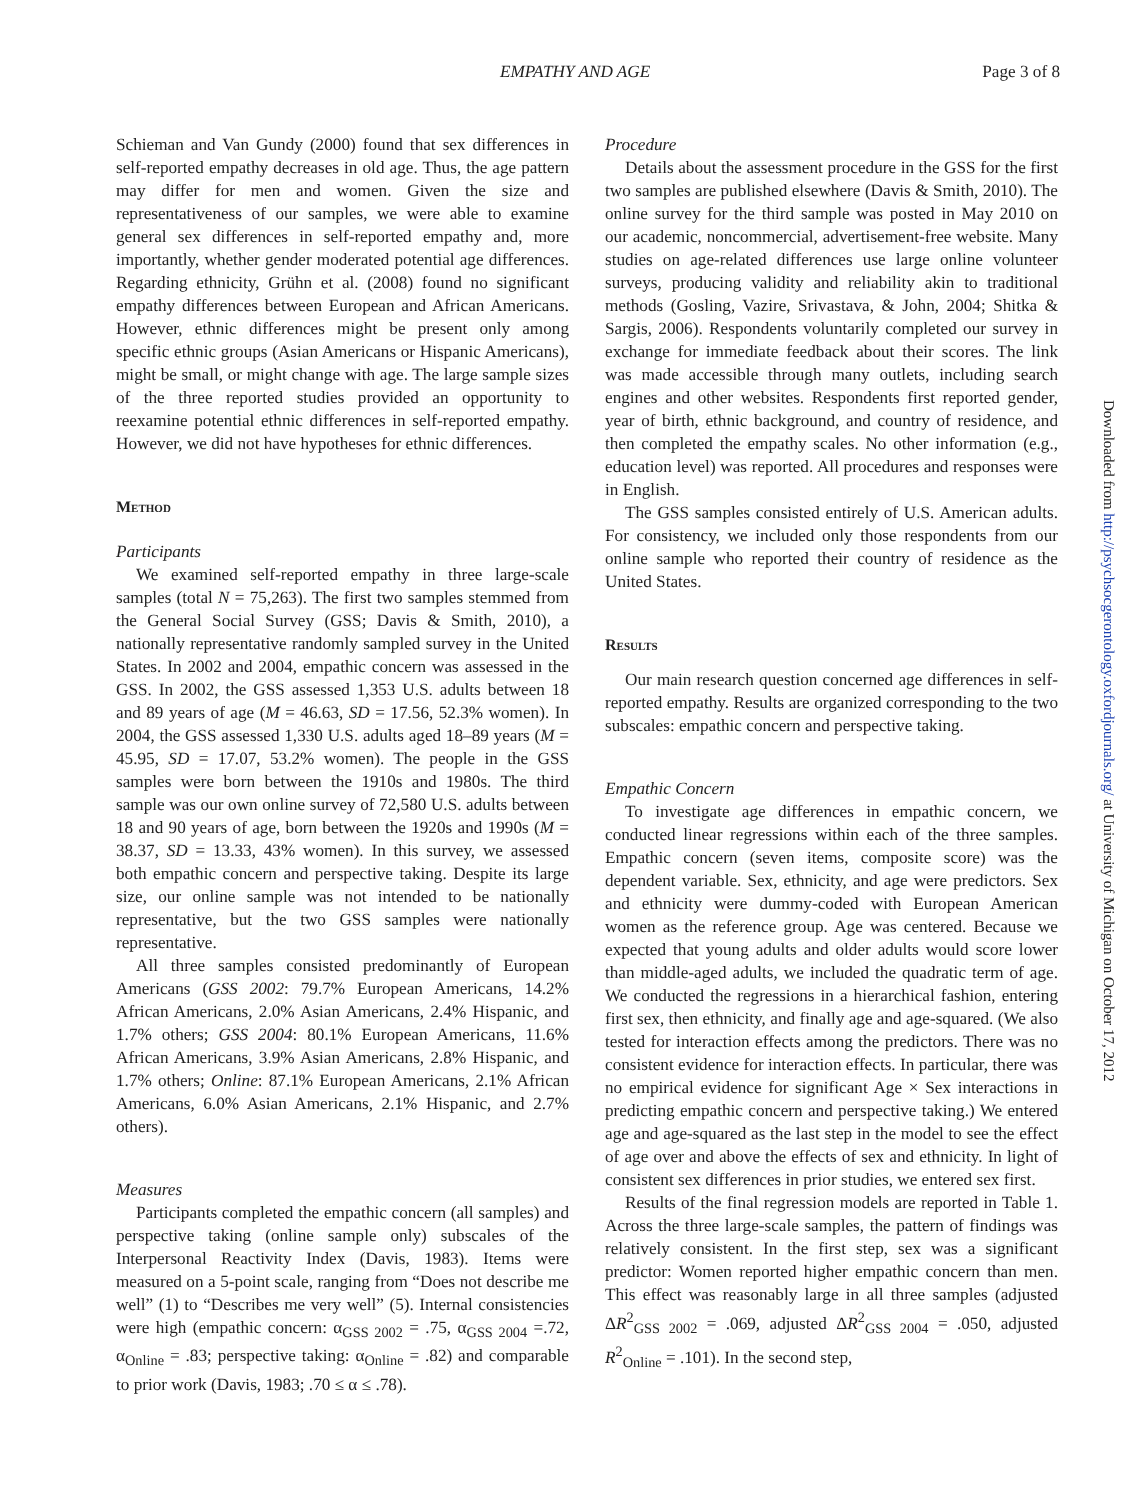EMPATHY AND AGE Page 3 of 8
Schieman and Van Gundy (2000) found that sex differences in self-reported empathy decreases in old age. Thus, the age pattern may differ for men and women. Given the size and representativeness of our samples, we were able to examine general sex differences in self-reported empathy and, more importantly, whether gender moderated potential age differences. Regarding ethnicity, Grühn et al. (2008) found no significant empathy differences between European and African Americans. However, ethnic differences might be present only among specific ethnic groups (Asian Americans or Hispanic Americans), might be small, or might change with age. The large sample sizes of the three reported studies provided an opportunity to reexamine potential ethnic differences in self-reported empathy. However, we did not have hypotheses for ethnic differences.
Method
Participants
We examined self-reported empathy in three large-scale samples (total N = 75,263). The first two samples stemmed from the General Social Survey (GSS; Davis & Smith, 2010), a nationally representative randomly sampled survey in the United States. In 2002 and 2004, empathic concern was assessed in the GSS. In 2002, the GSS assessed 1,353 U.S. adults between 18 and 89 years of age (M = 46.63, SD = 17.56, 52.3% women). In 2004, the GSS assessed 1,330 U.S. adults aged 18–89 years (M = 45.95, SD = 17.07, 53.2% women). The people in the GSS samples were born between the 1910s and 1980s. The third sample was our own online survey of 72,580 U.S. adults between 18 and 90 years of age, born between the 1920s and 1990s (M = 38.37, SD = 13.33, 43% women). In this survey, we assessed both empathic concern and perspective taking. Despite its large size, our online sample was not intended to be nationally representative, but the two GSS samples were nationally representative.
All three samples consisted predominantly of European Americans (GSS 2002: 79.7% European Americans, 14.2% African Americans, 2.0% Asian Americans, 2.4% Hispanic, and 1.7% others; GSS 2004: 80.1% European Americans, 11.6% African Americans, 3.9% Asian Americans, 2.8% Hispanic, and 1.7% others; Online: 87.1% European Americans, 2.1% African Americans, 6.0% Asian Americans, 2.1% Hispanic, and 2.7% others).
Measures
Participants completed the empathic concern (all samples) and perspective taking (online sample only) subscales of the Interpersonal Reactivity Index (Davis, 1983). Items were measured on a 5-point scale, ranging from “Does not describe me well” (1) to “Describes me very well” (5). Internal consistencies were high (empathic concern: α<sub>GSS 2002</sub> = .75, α<sub>GSS 2004</sub> =.72, α<sub>Online</sub> = .83; perspective taking: α<sub>Online</sub> = .82) and comparable to prior work (Davis, 1983; .70 ≤ α ≤ .78).
Procedure
Details about the assessment procedure in the GSS for the first two samples are published elsewhere (Davis & Smith, 2010). The online survey for the third sample was posted in May 2010 on our academic, noncommercial, advertisement-free website. Many studies on age-related differences use large online volunteer surveys, producing validity and reliability akin to traditional methods (Gosling, Vazire, Srivastava, & John, 2004; Shitka & Sargis, 2006). Respondents voluntarily completed our survey in exchange for immediate feedback about their scores. The link was made accessible through many outlets, including search engines and other websites. Respondents first reported gender, year of birth, ethnic background, and country of residence, and then completed the empathy scales. No other information (e.g., education level) was reported. All procedures and responses were in English.
The GSS samples consisted entirely of U.S. American adults. For consistency, we included only those respondents from our online sample who reported their country of residence as the United States.
Results
Our main research question concerned age differences in self-reported empathy. Results are organized corresponding to the two subscales: empathic concern and perspective taking.
Empathic Concern
To investigate age differences in empathic concern, we conducted linear regressions within each of the three samples. Empathic concern (seven items, composite score) was the dependent variable. Sex, ethnicity, and age were predictors. Sex and ethnicity were dummy-coded with European American women as the reference group. Age was centered. Because we expected that young adults and older adults would score lower than middle-aged adults, we included the quadratic term of age. We conducted the regressions in a hierarchical fashion, entering first sex, then ethnicity, and finally age and age-squared. (We also tested for interaction effects among the predictors. There was no consistent evidence for interaction effects. In particular, there was no empirical evidence for significant Age × Sex interactions in predicting empathic concern and perspective taking.) We entered age and age-squared as the last step in the model to see the effect of age over and above the effects of sex and ethnicity. In light of consistent sex differences in prior studies, we entered sex first.
Results of the final regression models are reported in Table 1. Across the three large-scale samples, the pattern of findings was relatively consistent. In the first step, sex was a significant predictor: Women reported higher empathic concern than men. This effect was reasonably large in all three samples (adjusted ΔR<sup>2</sup><sub>GSS 2002</sub> = .069, adjusted ΔR<sup>2</sup><sub>GSS 2004</sub> = .050, adjusted R<sup>2</sup><sub>Online</sub> = .101). In the second step,
Downloaded from http://psychsocgerontology.oxfordjournals.org/ at University of Michigan on October 17, 2012